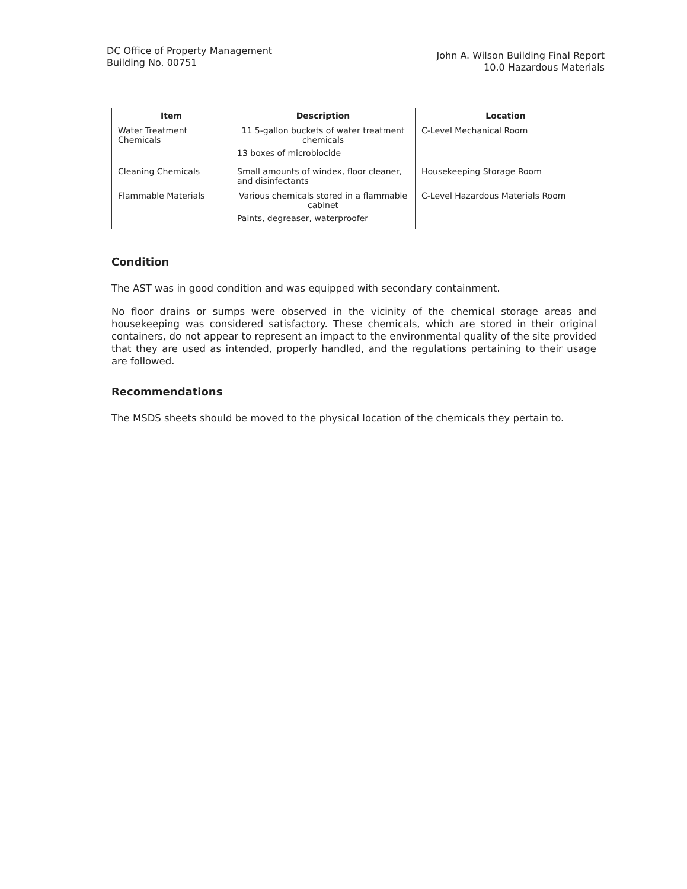DC Office of Property Management
Building No. 00751
John A. Wilson Building Final Report
10.0 Hazardous Materials
| Item | Description | Location |
| --- | --- | --- |
| Water Treatment Chemicals | 11 5-gallon buckets of water treatment chemicals 13 boxes of microbiocide | C-Level Mechanical Room |
| Cleaning Chemicals | Small amounts of windex, floor cleaner, and disinfectants | Housekeeping Storage Room |
| Flammable Materials | Various chemicals stored in a flammable cabinet Paints, degreaser, waterproofer | C-Level Hazardous Materials Room |
Condition
The AST was in good condition and was equipped with secondary containment.
No floor drains or sumps were observed in the vicinity of the chemical storage areas and housekeeping was considered satisfactory. These chemicals, which are stored in their original containers, do not appear to represent an impact to the environmental quality of the site provided that they are used as intended, properly handled, and the regulations pertaining to their usage are followed.
Recommendations
The MSDS sheets should be moved to the physical location of the chemicals they pertain to.